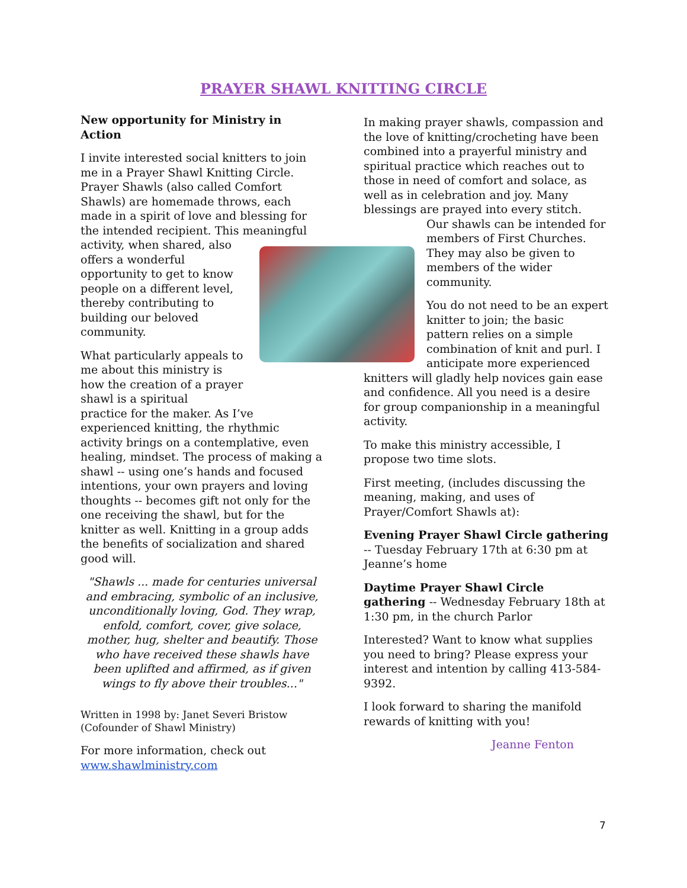PRAYER SHAWL KNITTING CIRCLE
New opportunity for Ministry in Action
I invite interested social knitters to join me in a Prayer Shawl Knitting Circle. Prayer Shawls (also called Comfort Shawls) are homemade throws, each made in a spirit of love and blessing for the intended recipient. This meaningful
activity, when shared, also offers a wonderful opportunity to get to know people on a different level, thereby contributing to building our beloved community.
What particularly appeals to me about this ministry is how the creation of a prayer shawl is a spiritual
practice for the maker. As I’ve experienced knitting, the rhythmic activity brings on a contemplative, even healing, mindset. The process of making a shawl -- using one’s hands and focused intentions, your own prayers and loving thoughts -- becomes gift not only for the one receiving the shawl, but for the knitter as well. Knitting in a group adds the benefits of socialization and shared good will.
"Shawls ... made for centuries universal and embracing, symbolic of an inclusive, unconditionally loving, God. They wrap, enfold, comfort, cover, give solace, mother, hug, shelter and beautify. Those who have received these shawls have been uplifted and affirmed, as if given wings to fly above their troubles..."
Written in 1998 by: Janet Severi Bristow (Cofounder of Shawl Ministry)
For more information, check out www.shawlministry.com
In making prayer shawls, compassion and the love of knitting/crocheting have been combined into a prayerful ministry and spiritual practice which reaches out to those in need of comfort and solace, as well as in celebration and joy. Many blessings are prayed into every stitch.
Our shawls can be intended for members of First Churches. They may also be given to members of the wider community.
You do not need to be an expert knitter to join; the basic pattern relies on a simple combination of knit and purl. I anticipate more experienced knitters will gladly help novices gain ease and confidence. All you need is a desire for group companionship in a meaningful activity.
To make this ministry accessible, I propose two time slots.
First meeting, (includes discussing the meaning, making, and uses of Prayer/Comfort Shawls at):
Evening Prayer Shawl Circle gathering -- Tuesday February 17th at 6:30 pm at Jeanne’s home
Daytime Prayer Shawl Circle gathering -- Wednesday February 18th at 1:30 pm, in the church Parlor
Interested? Want to know what supplies you need to bring? Please express your interest and intention by calling 413-584-9392.
I look forward to sharing the manifold rewards of knitting with you!
Jeanne Fenton
7